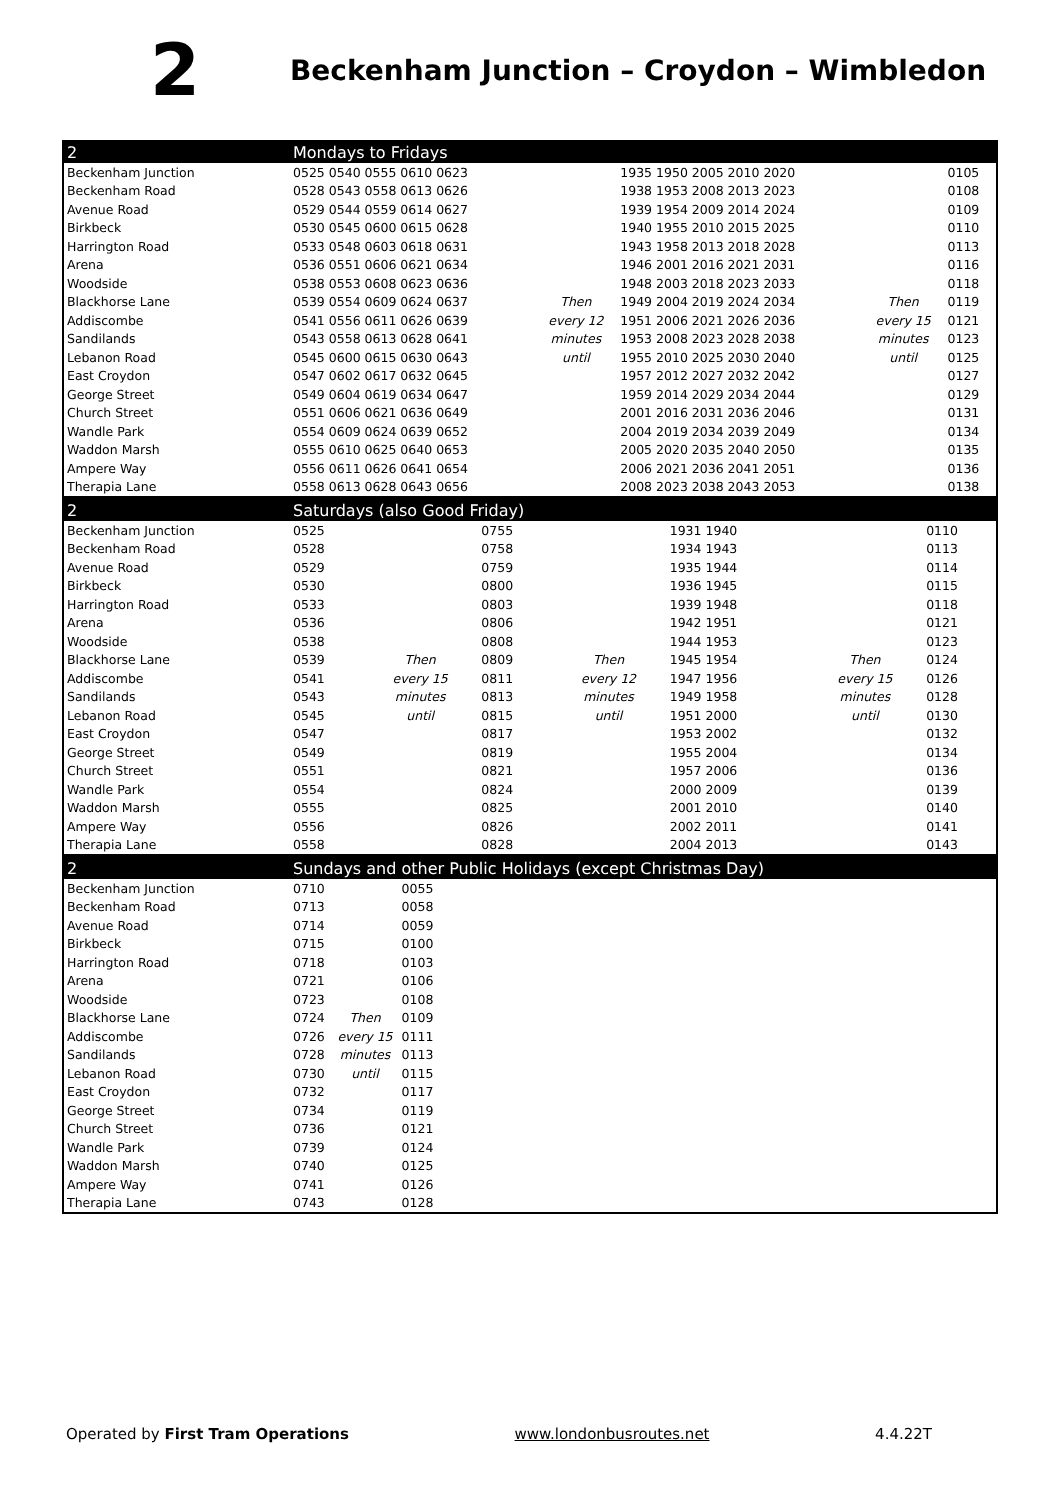2
Beckenham Junction – Croydon – Wimbledon
| 2 | Mondays to Fridays | | | | |
| --- | --- | --- | --- | --- | --- |
| Beckenham Junction | 0525 0540 0555 0610 0623 | | 1935 1950 2005 2010 2020 | | 0105 |
| Beckenham Road | 0528 0543 0558 0613 0626 | | 1938 1953 2008 2013 2023 | | 0108 |
| Avenue Road | 0529 0544 0559 0614 0627 | | 1939 1954 2009 2014 2024 | | 0109 |
| Birkbeck | 0530 0545 0600 0615 0628 | | 1940 1955 2010 2015 2025 | | 0110 |
| Harrington Road | 0533 0548 0603 0618 0631 | | 1943 1958 2013 2018 2028 | | 0113 |
| Arena | 0536 0551 0606 0621 0634 | | 1946 2001 2016 2021 2031 | | 0116 |
| Woodside | 0538 0553 0608 0623 0636 | | 1948 2003 2018 2023 2033 | | 0118 |
| Blackhorse Lane | 0539 0554 0609 0624 0637 | Then | 1949 2004 2019 2024 2034 | Then | 0119 |
| Addiscombe | 0541 0556 0611 0626 0639 | every 12 | 1951 2006 2021 2026 2036 | every 15 | 0121 |
| Sandilands | 0543 0558 0613 0628 0641 | minutes | 1953 2008 2023 2028 2038 | minutes | 0123 |
| Lebanon Road | 0545 0600 0615 0630 0643 | until | 1955 2010 2025 2030 2040 | until | 0125 |
| East Croydon | 0547 0602 0617 0632 0645 | | 1957 2012 2027 2032 2042 | | 0127 |
| George Street | 0549 0604 0619 0634 0647 | | 1959 2014 2029 2034 2044 | | 0129 |
| Church Street | 0551 0606 0621 0636 0649 | | 2001 2016 2031 2036 2046 | | 0131 |
| Wandle Park | 0554 0609 0624 0639 0652 | | 2004 2019 2034 2039 2049 | | 0134 |
| Waddon Marsh | 0555 0610 0625 0640 0653 | | 2005 2020 2035 2040 2050 | | 0135 |
| Ampere Way | 0556 0611 0626 0641 0654 | | 2006 2021 2036 2041 2051 | | 0136 |
| Therapia Lane | 0558 0613 0628 0643 0656 | | 2008 2023 2038 2043 2053 | | 0138 |
| 2 | Saturdays (also Good Friday) | | | | | | |
| --- | --- | --- | --- | --- | --- | --- | --- |
| Beckenham Junction | 0525 | | 0755 | | 1931 1940 | | 0110 |
| Beckenham Road | 0528 | | 0758 | | 1934 1943 | | 0113 |
| Avenue Road | 0529 | | 0759 | | 1935 1944 | | 0114 |
| Birkbeck | 0530 | | 0800 | | 1936 1945 | | 0115 |
| Harrington Road | 0533 | | 0803 | | 1939 1948 | | 0118 |
| Arena | 0536 | | 0806 | | 1942 1951 | | 0121 |
| Woodside | 0538 | | 0808 | | 1944 1953 | | 0123 |
| Blackhorse Lane | 0539 | Then | 0809 | Then | 1945 1954 | Then | 0124 |
| Addiscombe | 0541 | every 15 | 0811 | every 12 | 1947 1956 | every 15 | 0126 |
| Sandilands | 0543 | minutes | 0813 | minutes | 1949 1958 | minutes | 0128 |
| Lebanon Road | 0545 | until | 0815 | until | 1951 2000 | until | 0130 |
| East Croydon | 0547 | | 0817 | | 1953 2002 | | 0132 |
| George Street | 0549 | | 0819 | | 1955 2004 | | 0134 |
| Church Street | 0551 | | 0821 | | 1957 2006 | | 0136 |
| Wandle Park | 0554 | | 0824 | | 2000 2009 | | 0139 |
| Waddon Marsh | 0555 | | 0825 | | 2001 2010 | | 0140 |
| Ampere Way | 0556 | | 0826 | | 2002 2011 | | 0141 |
| Therapia Lane | 0558 | | 0828 | | 2004 2013 | | 0143 |
| 2 | Sundays and other Public Holidays (except Christmas Day) | | | |
| --- | --- | --- | --- | --- |
| Beckenham Junction | 0710 | | 0055 | |
| Beckenham Road | 0713 | | 0058 | |
| Avenue Road | 0714 | | 0059 | |
| Birkbeck | 0715 | | 0100 | |
| Harrington Road | 0718 | | 0103 | |
| Arena | 0721 | | 0106 | |
| Woodside | 0723 | | 0108 | |
| Blackhorse Lane | 0724 | Then | 0109 | |
| Addiscombe | 0726 | every 15 | 0111 | |
| Sandilands | 0728 | minutes | 0113 | |
| Lebanon Road | 0730 | until | 0115 | |
| East Croydon | 0732 | | 0117 | |
| George Street | 0734 | | 0119 | |
| Church Street | 0736 | | 0121 | |
| Wandle Park | 0739 | | 0124 | |
| Waddon Marsh | 0740 | | 0125 | |
| Ampere Way | 0741 | | 0126 | |
| Therapia Lane | 0743 | | 0128 | |
Operated by First Tram Operations www.londonbusroutes.net 4.4.22T